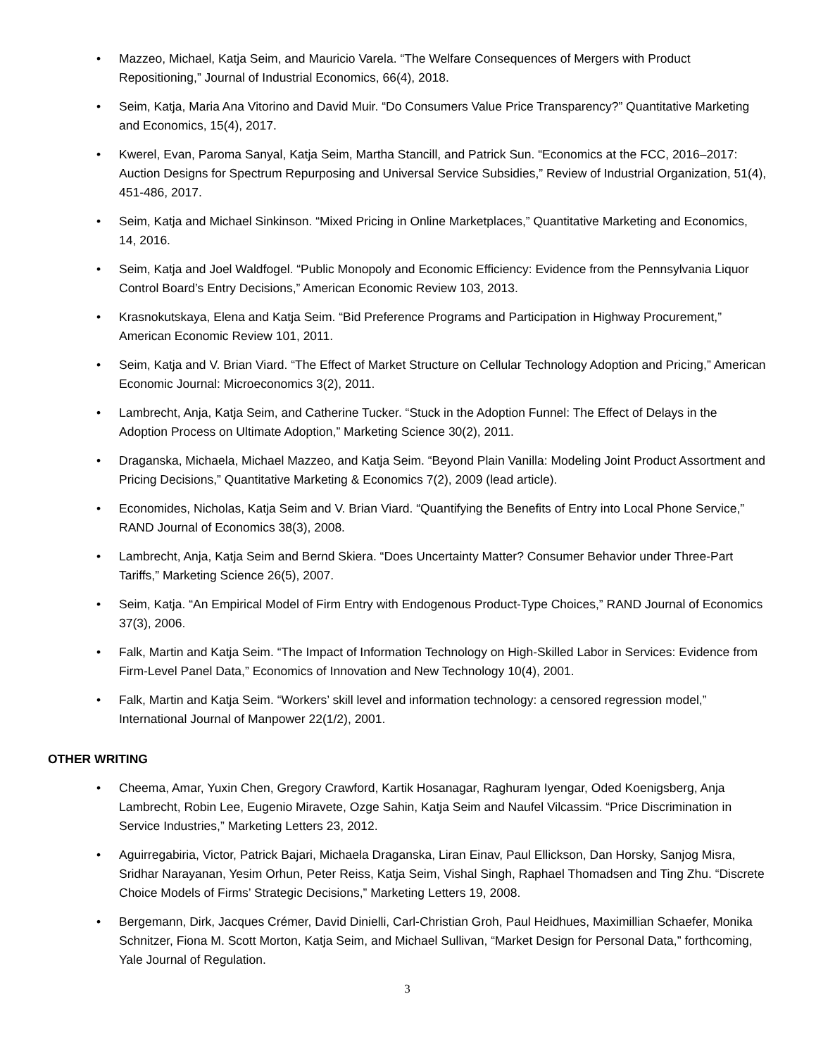• Mazzeo, Michael, Katja Seim, and Mauricio Varela. “The Welfare Consequences of Mergers with Product Repositioning,” Journal of Industrial Economics, 66(4), 2018.
• Seim, Katja, Maria Ana Vitorino and David Muir. “Do Consumers Value Price Transparency?” Quantitative Marketing and Economics, 15(4), 2017.
• Kwerel, Evan, Paroma Sanyal, Katja Seim, Martha Stancill, and Patrick Sun. “Economics at the FCC, 2016–2017: Auction Designs for Spectrum Repurposing and Universal Service Subsidies,” Review of Industrial Organization, 51(4), 451-486, 2017.
• Seim, Katja and Michael Sinkinson. “Mixed Pricing in Online Marketplaces,” Quantitative Marketing and Economics, 14, 2016.
• Seim, Katja and Joel Waldfogel. “Public Monopoly and Economic Efficiency: Evidence from the Pennsylvania Liquor Control Board’s Entry Decisions,” American Economic Review 103, 2013.
• Krasnokutskaya, Elena and Katja Seim. “Bid Preference Programs and Participation in Highway Procurement,” American Economic Review 101, 2011.
• Seim, Katja and V. Brian Viard. “The Effect of Market Structure on Cellular Technology Adoption and Pricing,” American Economic Journal: Microeconomics 3(2), 2011.
• Lambrecht, Anja, Katja Seim, and Catherine Tucker. “Stuck in the Adoption Funnel: The Effect of Delays in the Adoption Process on Ultimate Adoption,” Marketing Science 30(2), 2011.
• Draganska, Michaela, Michael Mazzeo, and Katja Seim. “Beyond Plain Vanilla: Modeling Joint Product Assortment and Pricing Decisions,” Quantitative Marketing & Economics 7(2), 2009 (lead article).
• Economides, Nicholas, Katja Seim and V. Brian Viard. “Quantifying the Benefits of Entry into Local Phone Service,” RAND Journal of Economics 38(3), 2008.
• Lambrecht, Anja, Katja Seim and Bernd Skiera. “Does Uncertainty Matter? Consumer Behavior under Three-Part Tariffs,” Marketing Science 26(5), 2007.
• Seim, Katja. “An Empirical Model of Firm Entry with Endogenous Product-Type Choices,” RAND Journal of Economics 37(3), 2006.
• Falk, Martin and Katja Seim. “The Impact of Information Technology on High-Skilled Labor in Services: Evidence from Firm-Level Panel Data,” Economics of Innovation and New Technology 10(4), 2001.
• Falk, Martin and Katja Seim. “Workers’ skill level and information technology: a censored regression model,” International Journal of Manpower 22(1/2), 2001.
OTHER WRITING
• Cheema, Amar, Yuxin Chen, Gregory Crawford, Kartik Hosanagar, Raghuram Iyengar, Oded Koenigsberg, Anja Lambrecht, Robin Lee, Eugenio Miravete, Ozge Sahin, Katja Seim and Naufel Vilcassim. “Price Discrimination in Service Industries,” Marketing Letters 23, 2012.
• Aguirregabiria, Victor, Patrick Bajari, Michaela Draganska, Liran Einav, Paul Ellickson, Dan Horsky, Sanjog Misra, Sridhar Narayanan, Yesim Orhun, Peter Reiss, Katja Seim, Vishal Singh, Raphael Thomadsen and Ting Zhu. “Discrete Choice Models of Firms’ Strategic Decisions,” Marketing Letters 19, 2008.
• Bergemann, Dirk, Jacques Crémer, David Dinielli, Carl-Christian Groh, Paul Heidhues, Maximillian Schaefer, Monika Schnitzer, Fiona M. Scott Morton, Katja Seim, and Michael Sullivan, “Market Design for Personal Data,” forthcoming, Yale Journal of Regulation.
3